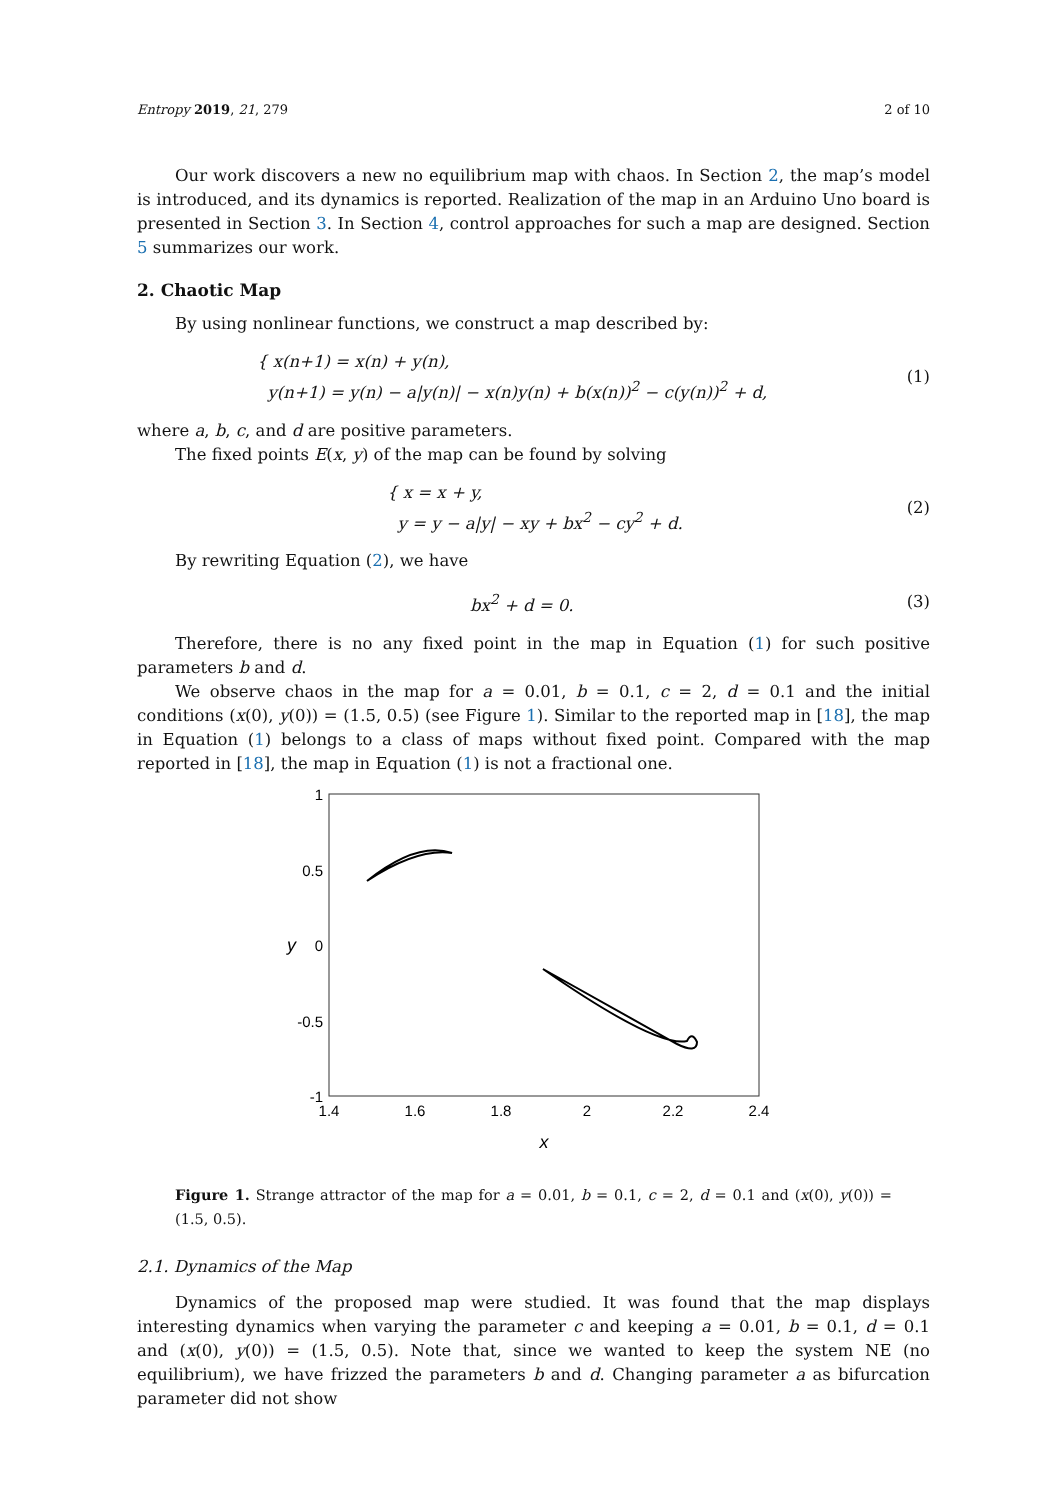Entropy 2019, 21, 279 2 of 10
Our work discovers a new no equilibrium map with chaos. In Section 2, the map’s model is introduced, and its dynamics is reported. Realization of the map in an Arduino Uno board is presented in Section 3. In Section 4, control approaches for such a map are designed. Section 5 summarizes our work.
2. Chaotic Map
By using nonlinear functions, we construct a map described by:
{ x(n+1) = x(n) + y(n),
y(n+1) = y(n) − a|y(n)| − x(n)y(n) + b(x(n))<sup>2</sup> − c(y(n))<sup>2</sup> + d,
(1)
where a, b, c, and d are positive parameters.
The fixed points E(x, y) of the map can be found by solving
{ x = x + y,
y = y − a|y| − xy + bx<sup>2</sup> − cy<sup>2</sup> + d.
(2)
By rewriting Equation (2), we have
bx<sup>2</sup> + d = 0. (3)
Therefore, there is no any fixed point in the map in Equation (1) for such positive parameters b and d.
We observe chaos in the map for a = 0.01, b = 0.1, c = 2, d = 0.1 and the initial conditions (x(0), y(0)) = (1.5, 0.5) (see Figure 1). Similar to the reported map in [18], the map in Equation (1) belongs to a class of maps without fixed point. Compared with the map reported in [18], the map in Equation (1) is not a fractional one.
1
0.5
0
-0.5
-1
1.4
1.6
1.8
2
2.2
2.4
y
x
Figure 1. Strange attractor of the map for a = 0.01, b = 0.1, c = 2, d = 0.1 and (x(0), y(0)) = (1.5, 0.5).
2.1. Dynamics of the Map
Dynamics of the proposed map were studied. It was found that the map displays interesting dynamics when varying the parameter c and keeping a = 0.01, b = 0.1, d = 0.1 and (x(0), y(0)) = (1.5, 0.5). Note that, since we wanted to keep the system NE (no equilibrium), we have frizzed the parameters b and d. Changing parameter a as bifurcation parameter did not show